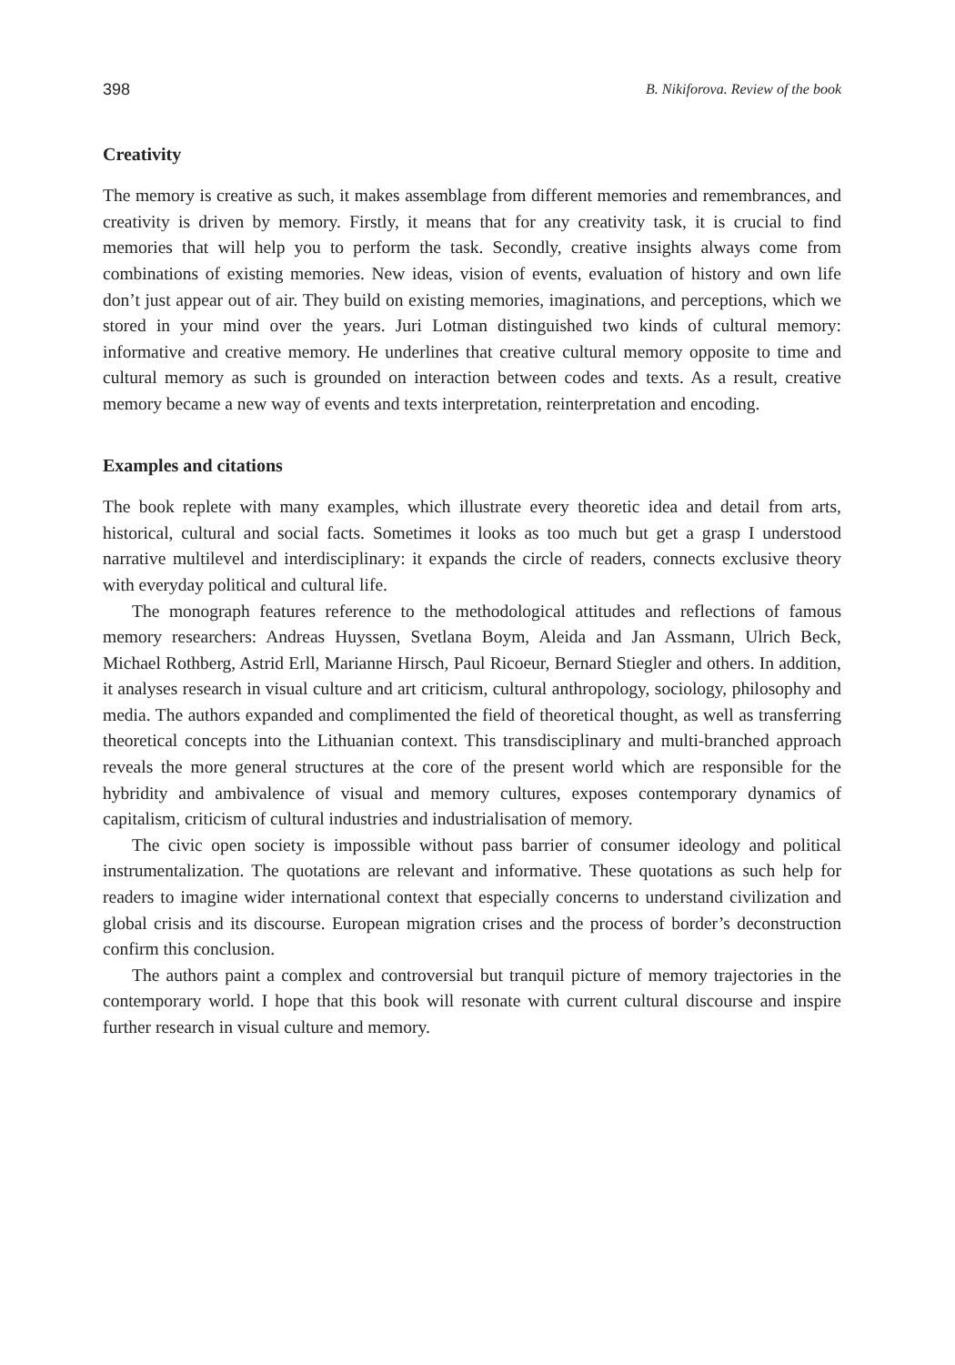398 B. Nikiforova. Review of the book
Creativity
The memory is creative as such, it makes assemblage from different memories and remembrances, and creativity is driven by memory. Firstly, it means that for any creativity task, it is crucial to find memories that will help you to perform the task. Secondly, creative insights always come from combinations of existing memories. New ideas, vision of events, evaluation of history and own life don’t just appear out of air. They build on existing memories, imaginations, and perceptions, which we stored in your mind over the years. Juri Lotman distinguished two kinds of cultural memory: informative and creative memory. He underlines that creative cultural memory opposite to time and cultural memory as such is grounded on interaction between codes and texts. As a result, creative memory became a new way of events and texts interpretation, reinterpretation and encoding.
Examples and citations
The book replete with many examples, which illustrate every theoretic idea and detail from arts, historical, cultural and social facts. Sometimes it looks as too much but get a grasp I understood narrative multilevel and interdisciplinary: it expands the circle of readers, connects exclusive theory with everyday political and cultural life.
The monograph features reference to the methodological attitudes and reflections of famous memory researchers: Andreas Huyssen, Svetlana Boym, Aleida and Jan Assmann, Ulrich Beck, Michael Rothberg, Astrid Erll, Marianne Hirsch, Paul Ricoeur, Bernard Stiegler and others. In addition, it analyses research in visual culture and art criticism, cultural anthropology, sociology, philosophy and media. The authors expanded and complimented the field of theoretical thought, as well as transferring theoretical concepts into the Lithuanian context. This transdisciplinary and multi-branched approach reveals the more general structures at the core of the present world which are responsible for the hybridity and ambivalence of visual and memory cultures, exposes contemporary dynamics of capitalism, criticism of cultural industries and industrialisation of memory.
The civic open society is impossible without pass barrier of consumer ideology and political instrumentalization. The quotations are relevant and informative. These quotations as such help for readers to imagine wider international context that especially concerns to understand civilization and global crisis and its discourse. European migration crises and the process of border’s deconstruction confirm this conclusion.
The authors paint a complex and controversial but tranquil picture of memory trajectories in the contemporary world. I hope that this book will resonate with current cultural discourse and inspire further research in visual culture and memory.